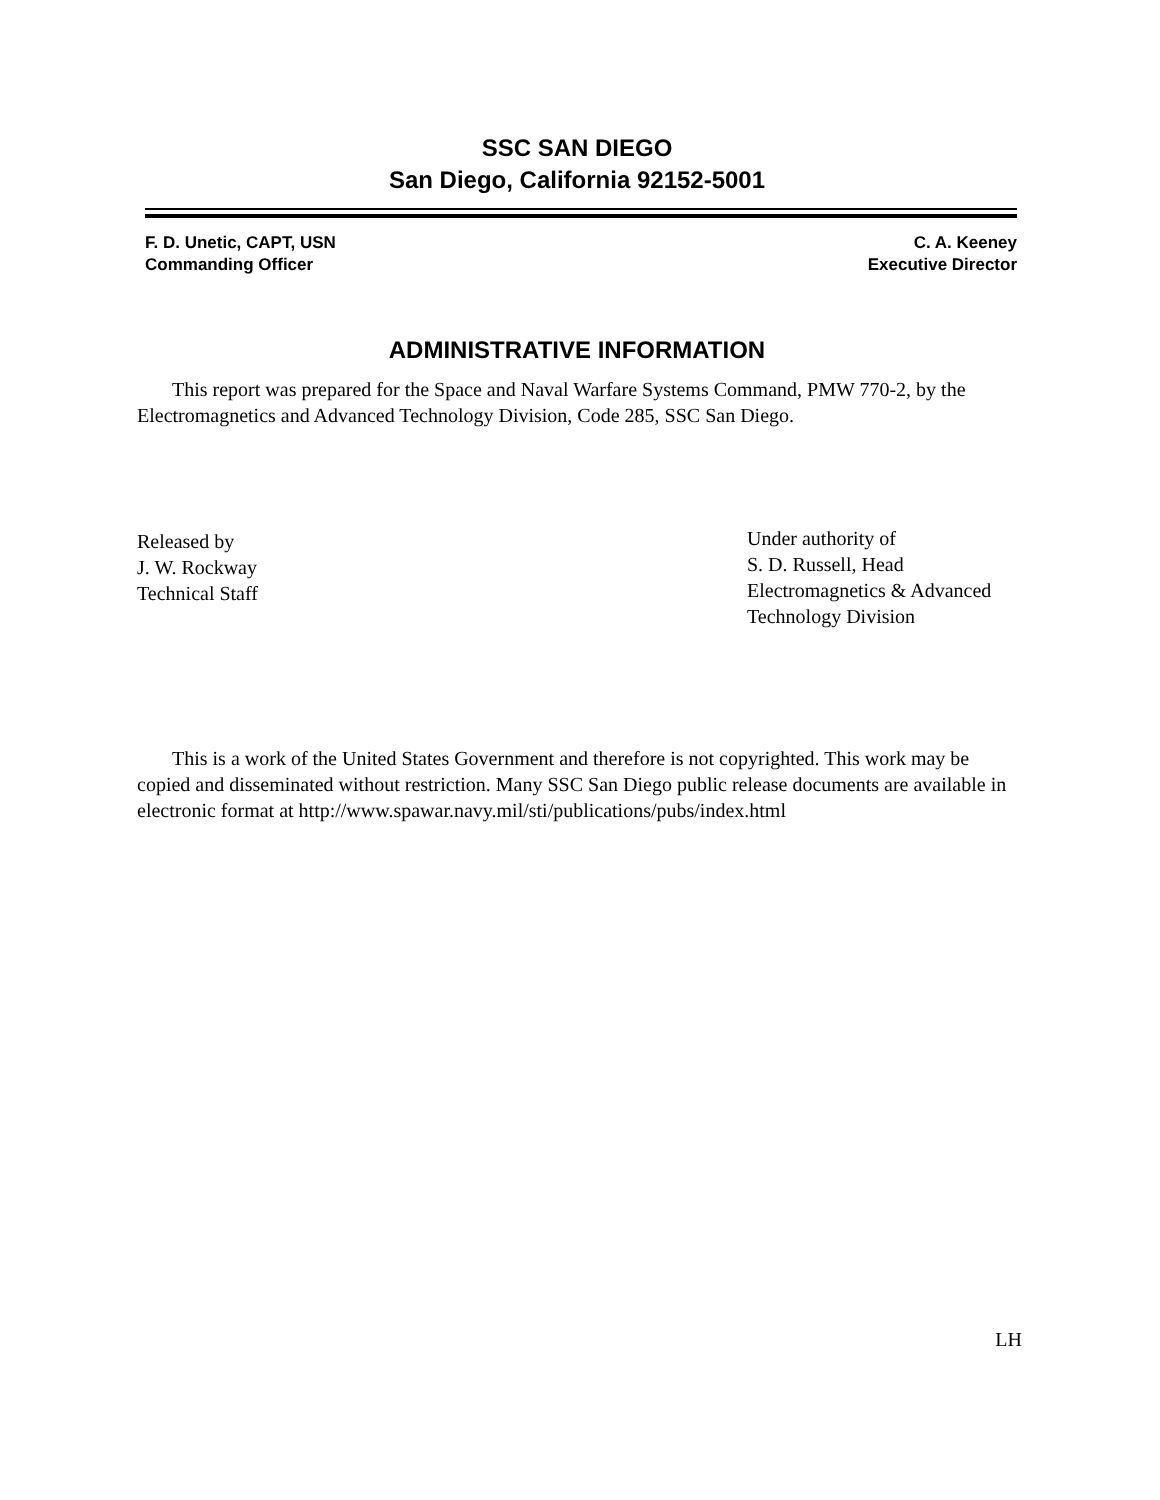SSC SAN DIEGO
San Diego, California 92152-5001
F. D. Unetic, CAPT, USN
Commanding Officer
C. A. Keeney
Executive Director
ADMINISTRATIVE INFORMATION
This report was prepared for the Space and Naval Warfare Systems Command, PMW 770-2, by the Electromagnetics and Advanced Technology Division, Code 285, SSC San Diego.
Released by
J. W. Rockway
Technical Staff
Under authority of
S. D. Russell, Head
Electromagnetics & Advanced Technology Division
This is a work of the United States Government and therefore is not copyrighted. This work may be copied and disseminated without restriction. Many SSC San Diego public release documents are available in electronic format at http://www.spawar.navy.mil/sti/publications/pubs/index.html
LH